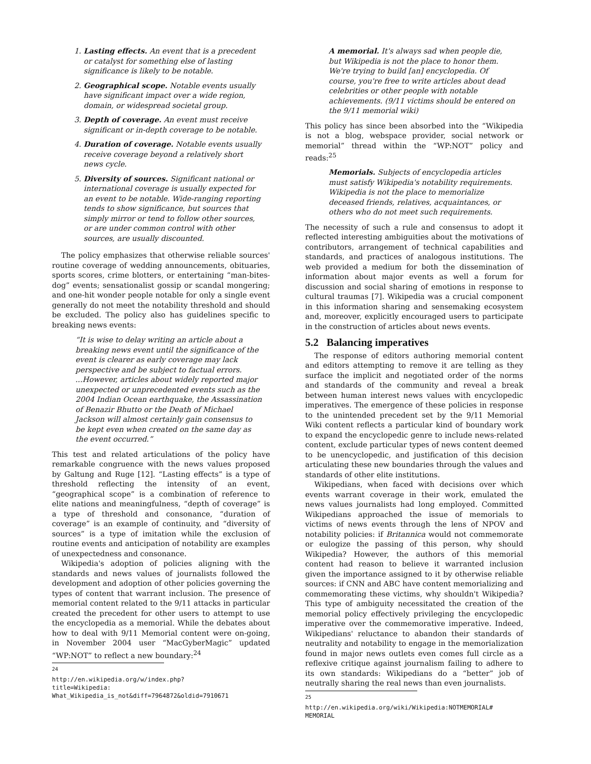1. Lasting effects. An event that is a precedent or catalyst for something else of lasting significance is likely to be notable.
2. Geographical scope. Notable events usually have significant impact over a wide region, domain, or widespread societal group.
3. Depth of coverage. An event must receive significant or in-depth coverage to be notable.
4. Duration of coverage. Notable events usually receive coverage beyond a relatively short news cycle.
5. Diversity of sources. Significant national or international coverage is usually expected for an event to be notable. Wide-ranging reporting tends to show significance, but sources that simply mirror or tend to follow other sources, or are under common control with other sources, are usually discounted.
The policy emphasizes that otherwise reliable sources' routine coverage of wedding announcements, obituaries, sports scores, crime blotters, or entertaining “man-bites-dog” events; sensationalist gossip or scandal mongering; and one-hit wonder people notable for only a single event generally do not meet the notability threshold and should be excluded. The policy also has guidelines specific to breaking news events:
“It is wise to delay writing an article about a breaking news event until the significance of the event is clearer as early coverage may lack perspective and be subject to factual errors. ...However, articles about widely reported major unexpected or unprecedented events such as the 2004 Indian Ocean earthquake, the Assassination of Benazir Bhutto or the Death of Michael Jackson will almost certainly gain consensus to be kept even when created on the same day as the event occurred.”
This test and related articulations of the policy have remarkable congruence with the news values proposed by Galtung and Ruge [12]. “Lasting effects” is a type of threshold reflecting the intensity of an event, “geographical scope” is a combination of reference to elite nations and meaningfulness, “depth of coverage” is a type of threshold and consonance, “duration of coverage” is an example of continuity, and “diversity of sources” is a type of imitation while the exclusion of routine events and anticipation of notability are examples of unexpectedness and consonance.
Wikipedia's adoption of policies aligning with the standards and news values of journalists followed the development and adoption of other policies governing the types of content that warrant inclusion. The presence of memorial content related to the 9/11 attacks in particular created the precedent for other users to attempt to use the encyclopedia as a memorial. While the debates about how to deal with 9/11 Memorial content were on-going, in November 2004 user “MacGyberMagic” updated “WP:NOT” to reflect a new boundary:<sup>24</sup>
<sup>24</sup> http://en.wikipedia.org/w/index.php?title=Wikipedia: What_Wikipedia_is_not&diff=7964872&oldid=7910671
A memorial. It's always sad when people die, but Wikipedia is not the place to honor them. We're trying to build [an] encyclopedia. Of course, you're free to write articles about dead celebrities or other people with notable achievements. (9/11 victims should be entered on the 9/11 memorial wiki)
This policy has since been absorbed into the “Wikipedia is not a blog, webspace provider, social network or memorial” thread within the “WP:NOT” policy and reads:<sup>25</sup>
Memorials. Subjects of encyclopedia articles must satisfy Wikipedia's notability requirements. Wikipedia is not the place to memorialize deceased friends, relatives, acquaintances, or others who do not meet such requirements.
The necessity of such a rule and consensus to adopt it reflected interesting ambiguities about the motivations of contributors, arrangement of technical capabilities and standards, and practices of analogous institutions. The web provided a medium for both the dissemination of information about major events as well a forum for discussion and social sharing of emotions in response to cultural traumas [7]. Wikipedia was a crucial component in this information sharing and sensemaking ecosystem and, moreover, explicitly encouraged users to participate in the construction of articles about news events.
5.2 Balancing imperatives
The response of editors authoring memorial content and editors attempting to remove it are telling as they surface the implicit and negotiated order of the norms and standards of the community and reveal a break between human interest news values with encyclopedic imperatives. The emergence of these policies in response to the unintended precedent set by the 9/11 Memorial Wiki content reflects a particular kind of boundary work to expand the encyclopedic genre to include news-related content, exclude particular types of news content deemed to be unencyclopedic, and justification of this decision articulating these new boundaries through the values and standards of other elite institutions.
Wikipedians, when faced with decisions over which events warrant coverage in their work, emulated the news values journalists had long employed. Committed Wikipedians approached the issue of memorials to victims of news events through the lens of NPOV and notability policies: if Britannica would not commemorate or eulogize the passing of this person, why should Wikipedia? However, the authors of this memorial content had reason to believe it warranted inclusion given the importance assigned to it by otherwise reliable sources: if CNN and ABC have content memorializing and commemorating these victims, why shouldn't Wikipedia? This type of ambiguity necessitated the creation of the memorial policy effectively privileging the encyclopedic imperative over the commemorative imperative. Indeed, Wikipedians' reluctance to abandon their standards of neutrality and notability to engage in the memorialization found in major news outlets even comes full circle as a reflexive critique against journalism failing to adhere to its own standards: Wikipedians do a “better” job of neutrally sharing the real news than even journalists.
<sup>25</sup> http://en.wikipedia.org/wiki/Wikipedia:NOTMEMORIAL# MEMORIAL